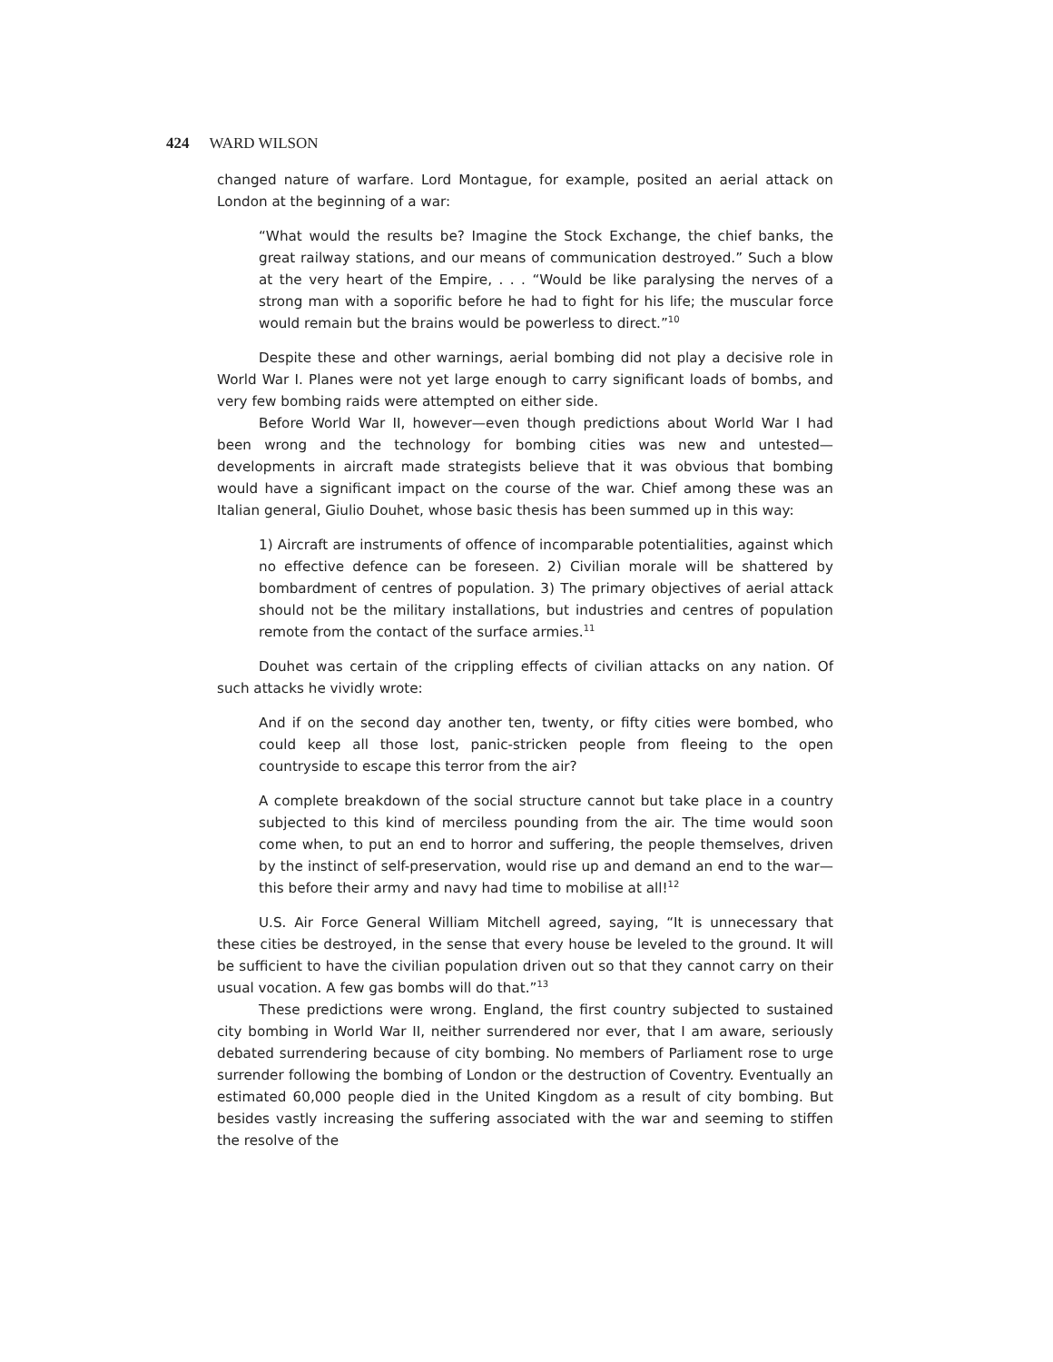424 WARD WILSON
changed nature of warfare. Lord Montague, for example, posited an aerial attack on London at the beginning of a war:
“What would the results be? Imagine the Stock Exchange, the chief banks, the great railway stations, and our means of communication destroyed.” Such a blow at the very heart of the Empire, . . . “Would be like paralysing the nerves of a strong man with a soporific before he had to fight for his life; the muscular force would remain but the brains would be powerless to direct.”<sup>10</sup>
Despite these and other warnings, aerial bombing did not play a decisive role in World War I. Planes were not yet large enough to carry significant loads of bombs, and very few bombing raids were attempted on either side.
Before World War II, however—even though predictions about World War I had been wrong and the technology for bombing cities was new and untested—developments in aircraft made strategists believe that it was obvious that bombing would have a significant impact on the course of the war. Chief among these was an Italian general, Giulio Douhet, whose basic thesis has been summed up in this way:
1) Aircraft are instruments of offence of incomparable potentialities, against which no effective defence can be foreseen. 2) Civilian morale will be shattered by bombardment of centres of population. 3) The primary objectives of aerial attack should not be the military installations, but industries and centres of population remote from the contact of the surface armies.<sup>11</sup>
Douhet was certain of the crippling effects of civilian attacks on any nation. Of such attacks he vividly wrote:
And if on the second day another ten, twenty, or fifty cities were bombed, who could keep all those lost, panic-stricken people from fleeing to the open countryside to escape this terror from the air?
A complete breakdown of the social structure cannot but take place in a country subjected to this kind of merciless pounding from the air. The time would soon come when, to put an end to horror and suffering, the people themselves, driven by the instinct of self-preservation, would rise up and demand an end to the war—this before their army and navy had time to mobilise at all!<sup>12</sup>
U.S. Air Force General William Mitchell agreed, saying, “It is unnecessary that these cities be destroyed, in the sense that every house be leveled to the ground. It will be sufficient to have the civilian population driven out so that they cannot carry on their usual vocation. A few gas bombs will do that.”<sup>13</sup>
These predictions were wrong. England, the first country subjected to sustained city bombing in World War II, neither surrendered nor ever, that I am aware, seriously debated surrendering because of city bombing. No members of Parliament rose to urge surrender following the bombing of London or the destruction of Coventry. Eventually an estimated 60,000 people died in the United Kingdom as a result of city bombing. But besides vastly increasing the suffering associated with the war and seeming to stiffen the resolve of the